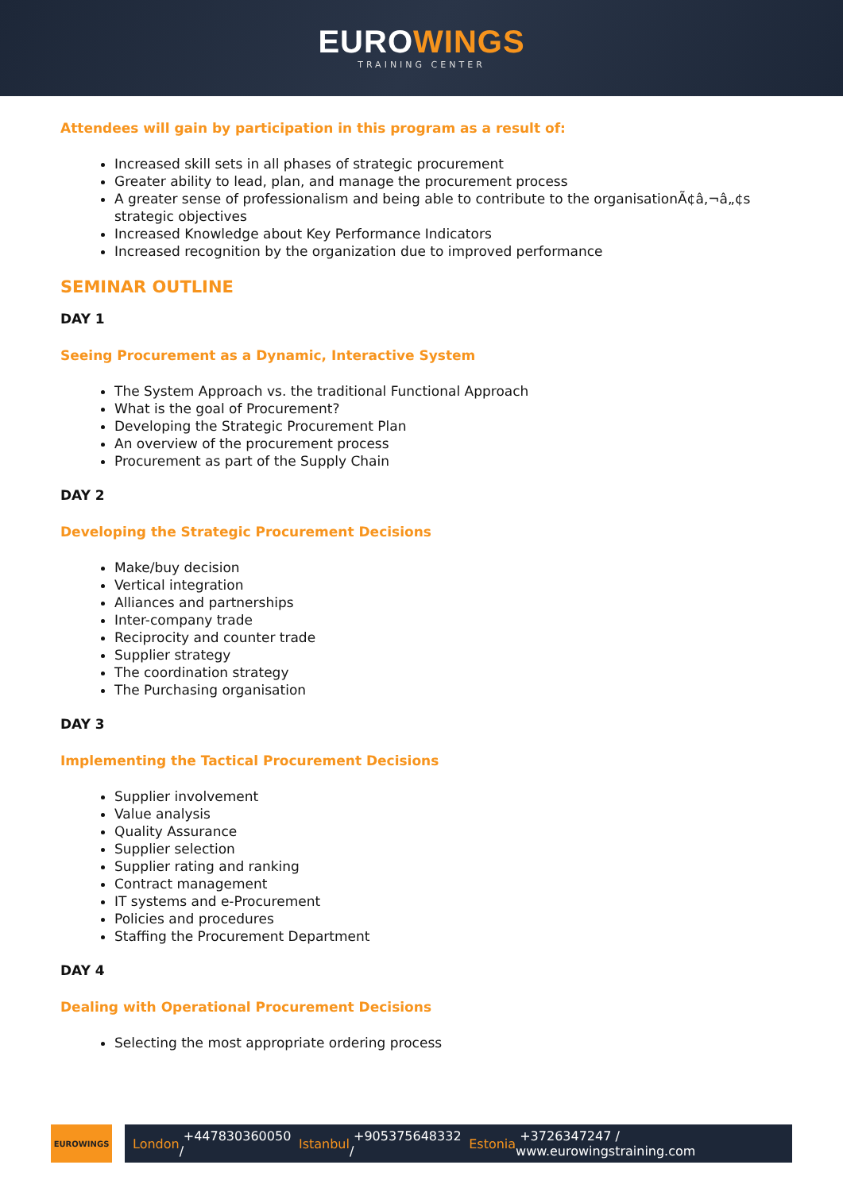EUROWINGS
TRAINING CENTER
Attendees will gain by participation in this program as a result of:
Increased skill sets in all phases of strategic procurement
Greater ability to lead, plan, and manage the procurement process
A greater sense of professionalism and being able to contribute to the organisationÃ¢â‚¬â„¢s strategic objectives
Increased Knowledge about Key Performance Indicators
Increased recognition by the organization due to improved performance
SEMINAR OUTLINE
DAY 1
Seeing Procurement as a Dynamic, Interactive System
The System Approach vs. the traditional Functional Approach
What is the goal of Procurement?
Developing the Strategic Procurement Plan
An overview of the procurement process
Procurement as part of the Supply Chain
DAY 2
Developing the Strategic Procurement Decisions
Make/buy decision
Vertical integration
Alliances and partnerships
Inter-company trade
Reciprocity and counter trade
Supplier strategy
The coordination strategy
The Purchasing organisation
DAY 3
Implementing the Tactical Procurement Decisions
Supplier involvement
Value analysis
Quality Assurance
Supplier selection
Supplier rating and ranking
Contract management
IT systems and e-Procurement
Policies and procedures
Staffing the Procurement Department
DAY 4
Dealing with Operational Procurement Decisions
Selecting the most appropriate ordering process
EUROWINGS
London +447830360050 / Istanbul +905375648332 / Estonia +3726347247 / www.eurowingstraining.com